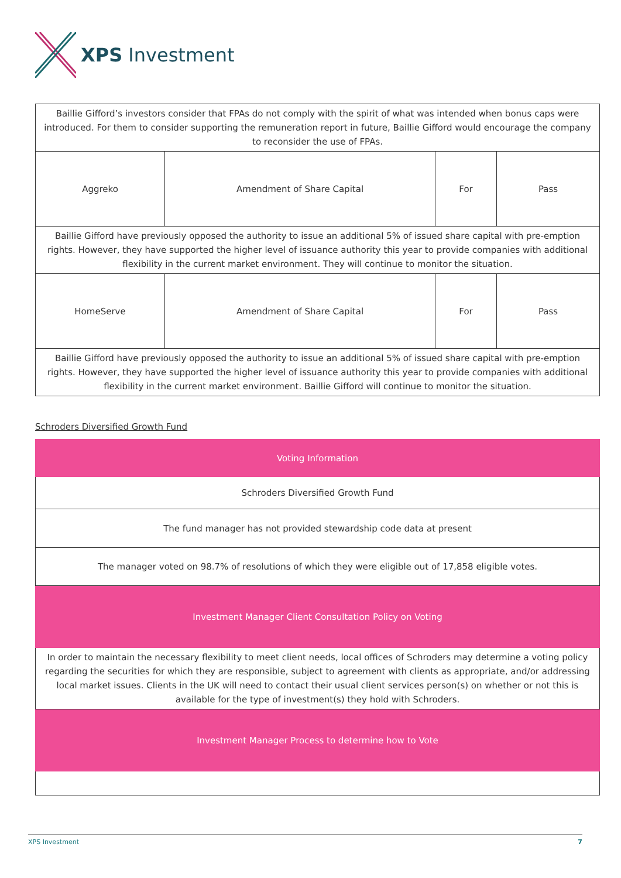XPS Investment
| Baillie Gifford’s investors consider that FPAs do not comply with the spirit of what was intended when bonus caps were introduced. For them to consider supporting the remuneration report in future, Baillie Gifford would encourage the company to reconsider the use of FPAs. | | | |
| Aggreko | Amendment of Share Capital | For | Pass |
| Baillie Gifford have previously opposed the authority to issue an additional 5% of issued share capital with pre-emption rights. However, they have supported the higher level of issuance authority this year to provide companies with additional flexibility in the current market environment. They will continue to monitor the situation. | | | |
| HomeServe | Amendment of Share Capital | For | Pass |
| Baillie Gifford have previously opposed the authority to issue an additional 5% of issued share capital with pre-emption rights. However, they have supported the higher level of issuance authority this year to provide companies with additional flexibility in the current market environment. Baillie Gifford will continue to monitor the situation. | | | |
Schroders Diversified Growth Fund
| Voting Information |
| Schroders Diversified Growth Fund |
| The fund manager has not provided stewardship code data at present |
| The manager voted on 98.7% of resolutions of which they were eligible out of 17,858 eligible votes. |
| Investment Manager Client Consultation Policy on Voting |
| In order to maintain the necessary flexibility to meet client needs, local offices of Schroders may determine a voting policy regarding the securities for which they are responsible, subject to agreement with clients as appropriate, and/or addressing local market issues. Clients in the UK will need to contact their usual client services person(s) on whether or not this is available for the type of investment(s) they hold with Schroders. |
| Investment Manager Process to determine how to Vote |
XPS Investment 7